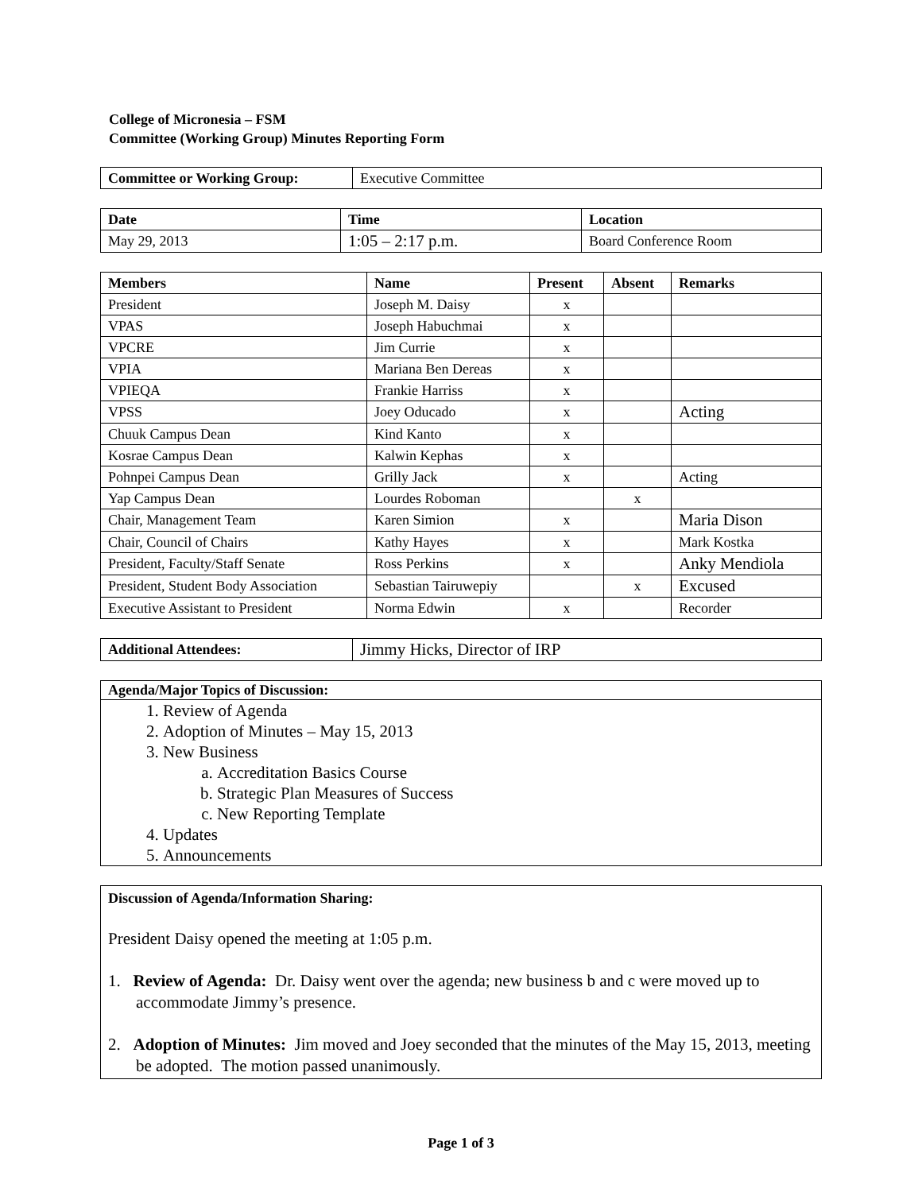College of Micronesia – FSM
Committee (Working Group) Minutes Reporting Form
| Committee or Working Group: | Executive Committee |
| Date | Time | Location |
| --- | --- | --- |
| May 29, 2013 | 1:05 – 2:17 p.m. | Board Conference Room |
| Members | Name | Present | Absent | Remarks |
| --- | --- | --- | --- | --- |
| President | Joseph M. Daisy | x | | |
| VPAS | Joseph Habuchmai | x | | |
| VPCRE | Jim Currie | x | | |
| VPIA | Mariana Ben Dereas | x | | |
| VPIEQA | Frankie Harriss | x | | |
| VPSS | Joey Oducado | x | | Acting |
| Chuuk Campus Dean | Kind Kanto | x | | |
| Kosrae Campus Dean | Kalwin Kephas | x | | |
| Pohnpei Campus Dean | Grilly Jack | x | | Acting |
| Yap Campus Dean | Lourdes Roboman | | x | |
| Chair, Management Team | Karen Simion | x | | Maria Dison |
| Chair, Council of Chairs | Kathy Hayes | x | | Mark Kostka |
| President, Faculty/Staff Senate | Ross Perkins | x | | Anky Mendiola |
| President, Student Body Association | Sebastian Tairuwepiy | | x | Excused |
| Executive Assistant to President | Norma Edwin | x | | Recorder |
| Additional Attendees: | Jimmy Hicks, Director of IRP |
Agenda/Major Topics of Discussion:
1. Review of Agenda
2. Adoption of Minutes – May 15, 2013
3. New Business
a. Accreditation Basics Course
b. Strategic Plan Measures of Success
c. New Reporting Template
4. Updates
5. Announcements
Discussion of Agenda/Information Sharing:
President Daisy opened the meeting at 1:05 p.m.
1. Review of Agenda: Dr. Daisy went over the agenda; new business b and c were moved up to accommodate Jimmy’s presence.
2. Adoption of Minutes: Jim moved and Joey seconded that the minutes of the May 15, 2013, meeting be adopted. The motion passed unanimously.
Page 1 of 3